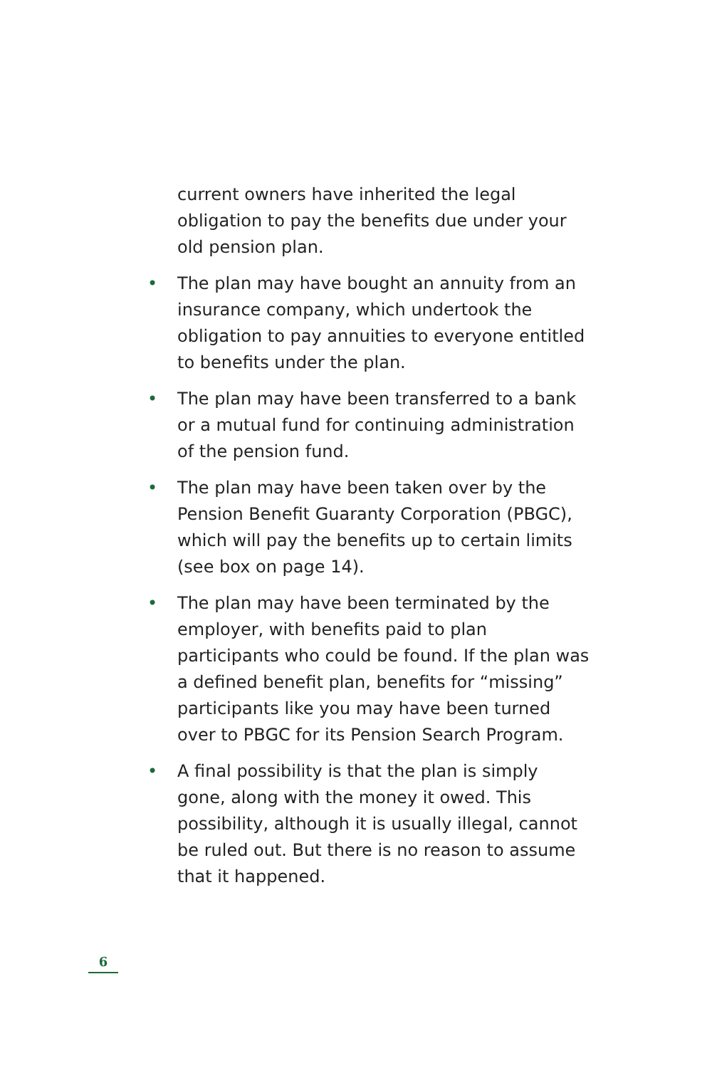current owners have inherited the legal obligation to pay the benefits due under your old pension plan.
• The plan may have bought an annuity from an insurance company, which undertook the obligation to pay annuities to everyone entitled to benefits under the plan.
• The plan may have been transferred to a bank or a mutual fund for continuing administration of the pension fund.
• The plan may have been taken over by the Pension Benefit Guaranty Corporation (PBGC), which will pay the benefits up to certain limits (see box on page 14).
• The plan may have been terminated by the employer, with benefits paid to plan participants who could be found. If the plan was a defined benefit plan, benefits for “missing” participants like you may have been turned over to PBGC for its Pension Search Program.
• A final possibility is that the plan is simply gone, along with the money it owed. This possibility, although it is usually illegal, cannot be ruled out. But there is no reason to assume that it happened.
6